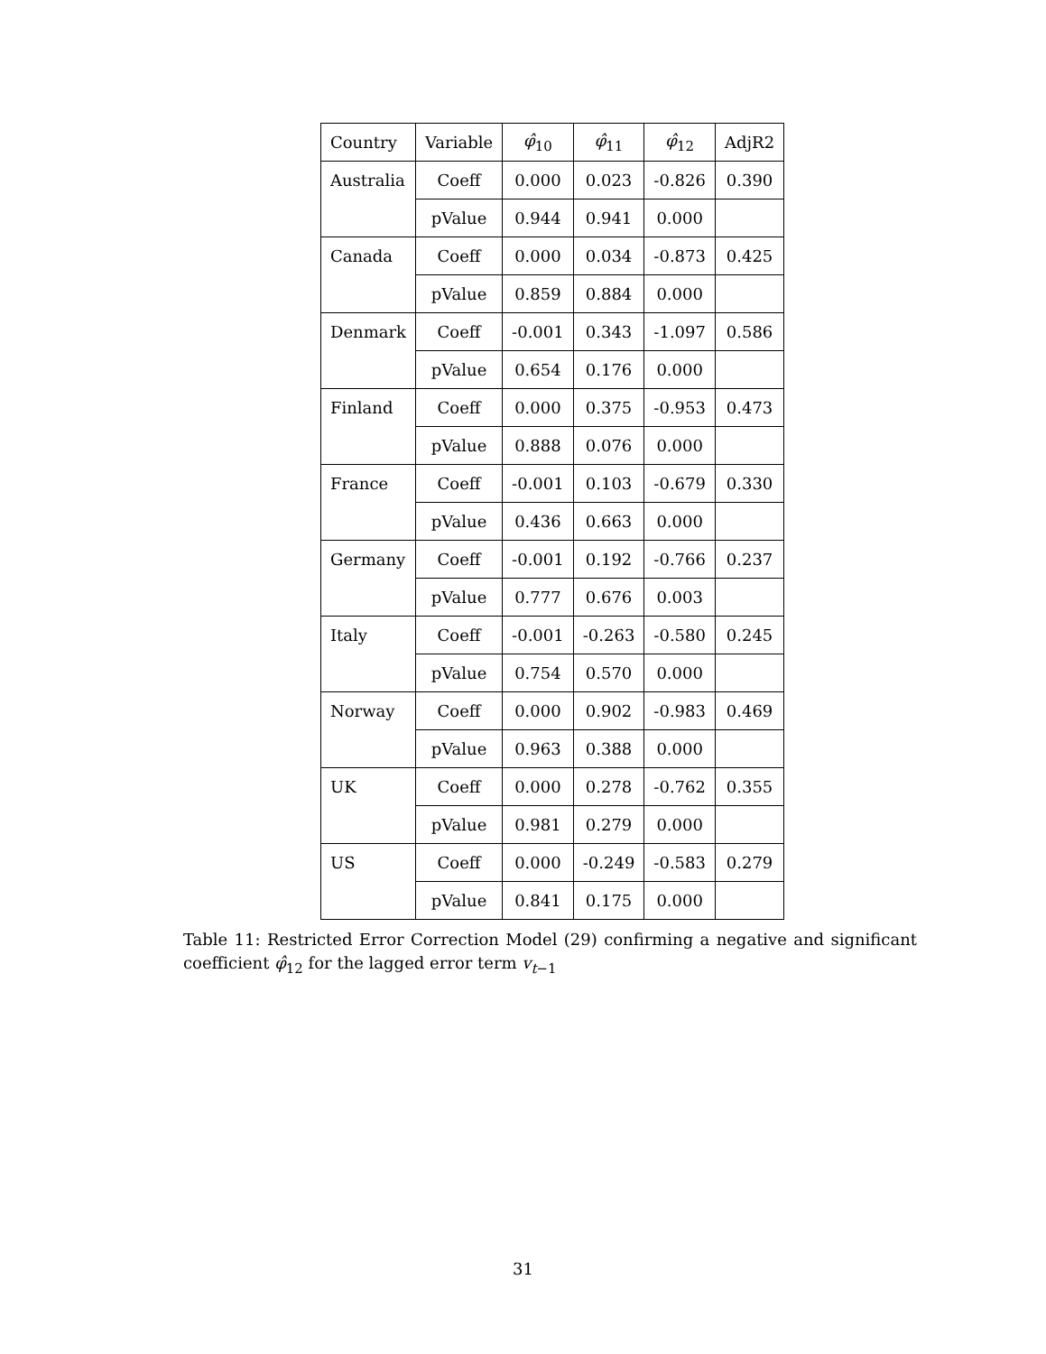| Country | Variable | φ̂<sub>10</sub> | φ̂<sub>11</sub> | φ̂<sub>12</sub> | AdjR2 |
| --- | --- | --- | --- | --- | --- |
| Australia | Coeff | 0.000 | 0.023 | -0.826 | 0.390 |
| | pValue | 0.944 | 0.941 | 0.000 | |
| Canada | Coeff | 0.000 | 0.034 | -0.873 | 0.425 |
| | pValue | 0.859 | 0.884 | 0.000 | |
| Denmark | Coeff | -0.001 | 0.343 | -1.097 | 0.586 |
| | pValue | 0.654 | 0.176 | 0.000 | |
| Finland | Coeff | 0.000 | 0.375 | -0.953 | 0.473 |
| | pValue | 0.888 | 0.076 | 0.000 | |
| France | Coeff | -0.001 | 0.103 | -0.679 | 0.330 |
| | pValue | 0.436 | 0.663 | 0.000 | |
| Germany | Coeff | -0.001 | 0.192 | -0.766 | 0.237 |
| | pValue | 0.777 | 0.676 | 0.003 | |
| Italy | Coeff | -0.001 | -0.263 | -0.580 | 0.245 |
| | pValue | 0.754 | 0.570 | 0.000 | |
| Norway | Coeff | 0.000 | 0.902 | -0.983 | 0.469 |
| | pValue | 0.963 | 0.388 | 0.000 | |
| UK | Coeff | 0.000 | 0.278 | -0.762 | 0.355 |
| | pValue | 0.981 | 0.279 | 0.000 | |
| US | Coeff | 0.000 | -0.249 | -0.583 | 0.279 |
| | pValue | 0.841 | 0.175 | 0.000 | |
Table 11: Restricted Error Correction Model (29) confirming a negative and significant coefficient φ̂<sub>12</sub> for the lagged error term v<sub>t−1</sub>
31